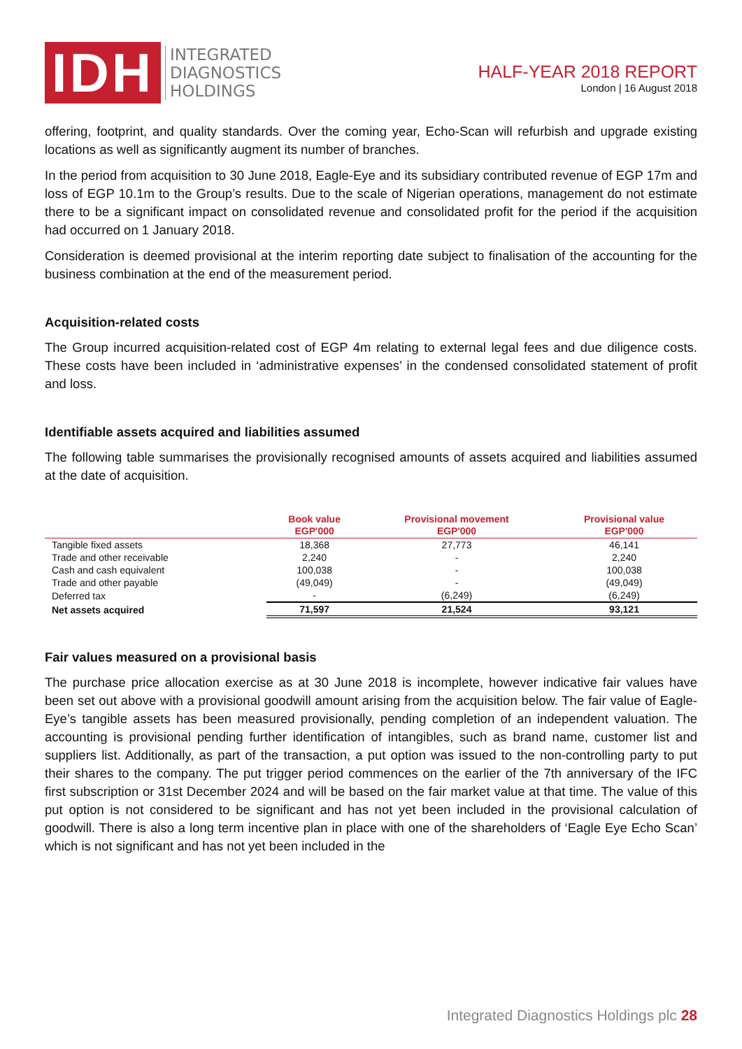IDH
INTEGRATED
DIAGNOSTICS
HOLDINGS
HALF-YEAR 2018 REPORT
London | 16 August 2018
offering, footprint, and quality standards. Over the coming year, Echo-Scan will refurbish and upgrade existing locations as well as significantly augment its number of branches.
In the period from acquisition to 30 June 2018, Eagle-Eye and its subsidiary contributed revenue of EGP 17m and loss of EGP 10.1m to the Group’s results. Due to the scale of Nigerian operations, management do not estimate there to be a significant impact on consolidated revenue and consolidated profit for the period if the acquisition had occurred on 1 January 2018.
Consideration is deemed provisional at the interim reporting date subject to finalisation of the accounting for the business combination at the end of the measurement period.
Acquisition-related costs
The Group incurred acquisition-related cost of EGP 4m relating to external legal fees and due diligence costs. These costs have been included in ‘administrative expenses’ in the condensed consolidated statement of profit and loss.
Identifiable assets acquired and liabilities assumed
The following table summarises the provisionally recognised amounts of assets acquired and liabilities assumed at the date of acquisition.
| | Book value EGP'000 | Provisional movement EGP'000 | Provisional value EGP'000 |
| --- | --- | --- | --- |
| Tangible fixed assets | 18,368 | 27,773 | 46,141 |
| Trade and other receivable | 2,240 | - | 2,240 |
| Cash and cash equivalent | 100,038 | - | 100,038 |
| Trade and other payable | (49,049) | - | (49,049) |
| Deferred tax | - | (6,249) | (6,249) |
| Net assets acquired | 71,597 | 21,524 | 93,121 |
Fair values measured on a provisional basis
The purchase price allocation exercise as at 30 June 2018 is incomplete, however indicative fair values have been set out above with a provisional goodwill amount arising from the acquisition below. The fair value of Eagle-Eye’s tangible assets has been measured provisionally, pending completion of an independent valuation. The accounting is provisional pending further identification of intangibles, such as brand name, customer list and suppliers list. Additionally, as part of the transaction, a put option was issued to the non-controlling party to put their shares to the company. The put trigger period commences on the earlier of the 7th anniversary of the IFC first subscription or 31st December 2024 and will be based on the fair market value at that time. The value of this put option is not considered to be significant and has not yet been included in the provisional calculation of goodwill. There is also a long term incentive plan in place with one of the shareholders of ‘Eagle Eye Echo Scan’ which is not significant and has not yet been included in the
Integrated Diagnostics Holdings plc 28